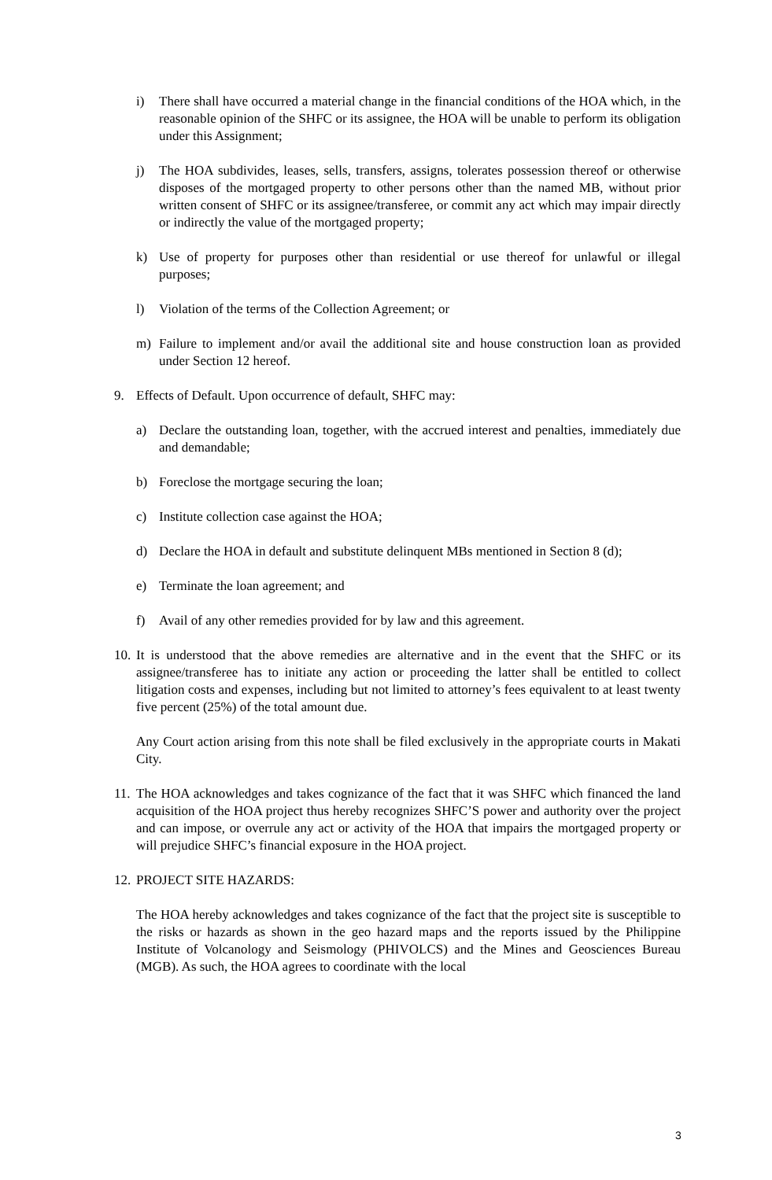i) There shall have occurred a material change in the financial conditions of the HOA which, in the reasonable opinion of the SHFC or its assignee, the HOA will be unable to perform its obligation under this Assignment;
j) The HOA subdivides, leases, sells, transfers, assigns, tolerates possession thereof or otherwise disposes of the mortgaged property to other persons other than the named MB, without prior written consent of SHFC or its assignee/transferee, or commit any act which may impair directly or indirectly the value of the mortgaged property;
k) Use of property for purposes other than residential or use thereof for unlawful or illegal purposes;
l) Violation of the terms of the Collection Agreement; or
m) Failure to implement and/or avail the additional site and house construction loan as provided under Section 12 hereof.
9. Effects of Default. Upon occurrence of default, SHFC may:
a) Declare the outstanding loan, together, with the accrued interest and penalties, immediately due and demandable;
b) Foreclose the mortgage securing the loan;
c) Institute collection case against the HOA;
d) Declare the HOA in default and substitute delinquent MBs mentioned in Section 8 (d);
e) Terminate the loan agreement; and
f) Avail of any other remedies provided for by law and this agreement.
10. It is understood that the above remedies are alternative and in the event that the SHFC or its assignee/transferee has to initiate any action or proceeding the latter shall be entitled to collect litigation costs and expenses, including but not limited to attorney’s fees equivalent to at least twenty five percent (25%) of the total amount due.
Any Court action arising from this note shall be filed exclusively in the appropriate courts in Makati City.
11. The HOA acknowledges and takes cognizance of the fact that it was SHFC which financed the land acquisition of the HOA project thus hereby recognizes SHFC’S power and authority over the project and can impose, or overrule any act or activity of the HOA that impairs the mortgaged property or will prejudice SHFC’s financial exposure in the HOA project.
12. PROJECT SITE HAZARDS:
The HOA hereby acknowledges and takes cognizance of the fact that the project site is susceptible to the risks or hazards as shown in the geo hazard maps and the reports issued by the Philippine Institute of Volcanology and Seismology (PHIVOLCS) and the Mines and Geosciences Bureau (MGB). As such, the HOA agrees to coordinate with the local
3